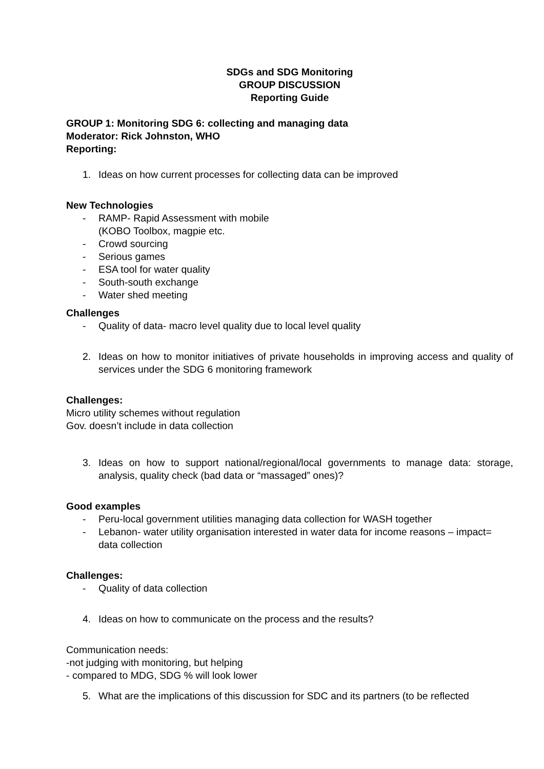SDGs and SDG Monitoring
GROUP DISCUSSION
Reporting Guide
GROUP 1: Monitoring SDG 6: collecting and managing data
Moderator: Rick Johnston, WHO
Reporting:
1. Ideas on how current processes for collecting data can be improved
New Technologies
- RAMP- Rapid Assessment with mobile
(KOBO Toolbox, magpie etc.
- Crowd sourcing
- Serious games
- ESA tool for water quality
- South-south exchange
- Water shed meeting
Challenges
- Quality of data- macro level quality due to local level quality
2. Ideas on how to monitor initiatives of private households in improving access and quality of services under the SDG 6 monitoring framework
Challenges:
Micro utility schemes without regulation
Gov. doesn’t include in data collection
3. Ideas on how to support national/regional/local governments to manage data: storage, analysis, quality check (bad data or “massaged” ones)?
Good examples
- Peru-local government utilities managing data collection for WASH together
- Lebanon- water utility organisation interested in water data for income reasons – impact= data collection
Challenges:
- Quality of data collection
4. Ideas on how to communicate on the process and the results?
Communication needs:
-not judging with monitoring, but helping
- compared to MDG, SDG % will look lower
5. What are the implications of this discussion for SDC and its partners (to be reflected